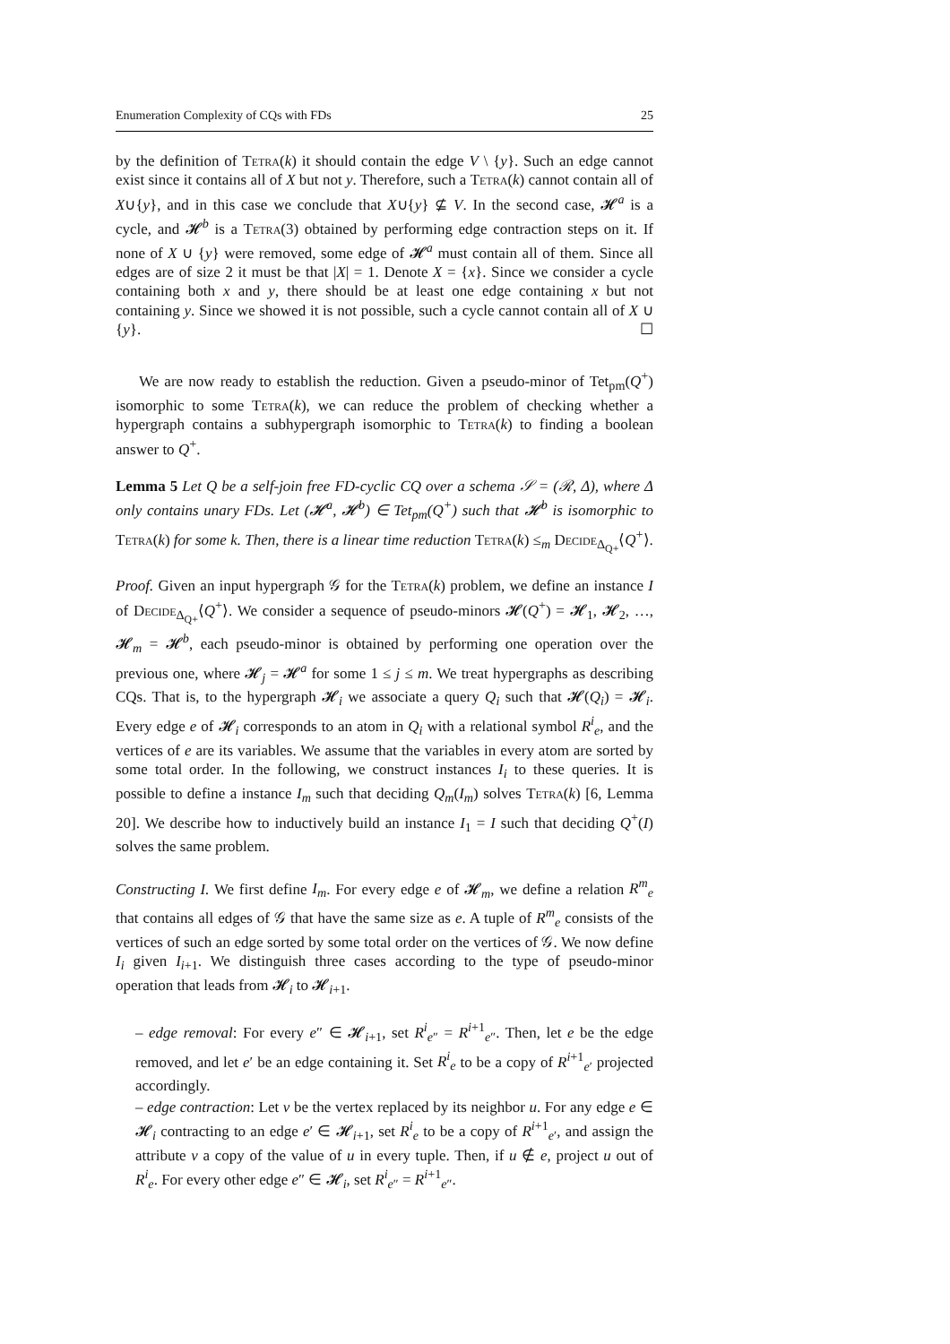Enumeration Complexity of CQs with FDs 25
by the definition of Tetra(k) it should contain the edge V \ {y}. Such an edge cannot exist since it contains all of X but not y. Therefore, such a Tetra(k) cannot contain all of X∪{y}, and in this case we conclude that X∪{y} ⊈ V. In the second case, 𝓗<sup>a</sup> is a cycle, and 𝓗<sup>b</sup> is a Tetra(3) obtained by performing edge contraction steps on it. If none of X ∪ {y} were removed, some edge of 𝓗<sup>a</sup> must contain all of them. Since all edges are of size 2 it must be that |X| = 1. Denote X = {x}. Since we consider a cycle containing both x and y, there should be at least one edge containing x but not containing y. Since we showed it is not possible, such a cycle cannot contain all of X ∪ {y}. ☐
We are now ready to establish the reduction. Given a pseudo-minor of Tet<sub>pm</sub>(Q<sup>+</sup>) isomorphic to some Tetra(k), we can reduce the problem of checking whether a hypergraph contains a subhypergraph isomorphic to Tetra(k) to finding a boolean answer to Q<sup>+</sup>.
Lemma 5 Let Q be a self-join free FD-cyclic CQ over a schema 𝒮 = (ℛ, Δ), where Δ only contains unary FDs. Let (𝓗<sup>a</sup>, 𝓗<sup>b</sup>) ∈ Tet<sub>pm</sub>(Q<sup>+</sup>) such that 𝓗<sup>b</sup> is isomorphic to Tetra(k) for some k. Then, there is a linear time reduction Tetra(k) ≤<sub>m</sub> Decide<sub>Δ<sub>Q+</sub></sub>⟨Q<sup>+</sup>⟩.
Proof. Given an input hypergraph 𝒢 for the Tetra(k) problem, we define an instance I of Decide<sub>Δ<sub>Q+</sub></sub>⟨Q<sup>+</sup>⟩. We consider a sequence of pseudo-minors 𝓗(Q<sup>+</sup>) = 𝓗<sub>1</sub>, 𝓗<sub>2</sub>, …, 𝓗<sub>m</sub> = 𝓗<sup>b</sup>, each pseudo-minor is obtained by performing one operation over the previous one, where 𝓗<sub>j</sub> = 𝓗<sup>a</sup> for some 1 ≤ j ≤ m. We treat hypergraphs as describing CQs. That is, to the hypergraph 𝓗<sub>i</sub> we associate a query Q<sub>i</sub> such that 𝓗(Q<sub>i</sub>) = 𝓗<sub>i</sub>. Every edge e of 𝓗<sub>i</sub> corresponds to an atom in Q<sub>i</sub> with a relational symbol R<sup>i</sup><sub>e</sub>, and the vertices of e are its variables. We assume that the variables in every atom are sorted by some total order. In the following, we construct instances I<sub>i</sub> to these queries. It is possible to define a instance I<sub>m</sub> such that deciding Q<sub>m</sub>(I<sub>m</sub>) solves Tetra(k) [6, Lemma 20]. We describe how to inductively build an instance I<sub>1</sub> = I such that deciding Q<sup>+</sup>(I) solves the same problem.
Constructing I. We first define I<sub>m</sub>. For every edge e of 𝓗<sub>m</sub>, we define a relation R<sup>m</sup><sub>e</sub> that contains all edges of 𝒢 that have the same size as e. A tuple of R<sup>m</sup><sub>e</sub> consists of the vertices of such an edge sorted by some total order on the vertices of 𝒢. We now define I<sub>i</sub> given I<sub>i+1</sub>. We distinguish three cases according to the type of pseudo-minor operation that leads from 𝓗<sub>i</sub> to 𝓗<sub>i+1</sub>.
– edge removal: For every e″ ∈ 𝓗<sub>i+1</sub>, set R<sup>i</sup><sub>e″</sub> = R<sup>i+1</sup><sub>e″</sub>. Then, let e be the edge removed, and let e′ be an edge containing it. Set R<sup>i</sup><sub>e</sub> to be a copy of R<sup>i+1</sup><sub>e′</sub> projected accordingly.
– edge contraction: Let v be the vertex replaced by its neighbor u. For any edge e ∈ 𝓗<sub>i</sub> contracting to an edge e′ ∈ 𝓗<sub>i+1</sub>, set R<sup>i</sup><sub>e</sub> to be a copy of R<sup>i+1</sup><sub>e′</sub>, and assign the attribute v a copy of the value of u in every tuple. Then, if u ∉ e, project u out of R<sup>i</sup><sub>e</sub>. For every other edge e″ ∈ 𝓗<sub>i</sub>, set R<sup>i</sup><sub>e″</sub> = R<sup>i+1</sup><sub>e″</sub>.